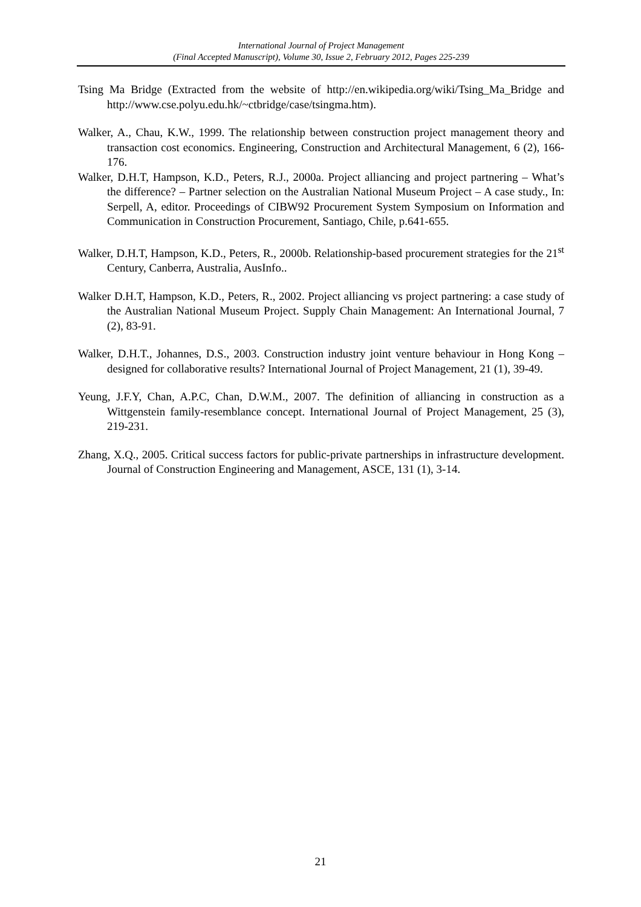International Journal of Project Management
(Final Accepted Manuscript), Volume 30, Issue 2, February 2012, Pages 225-239
Tsing Ma Bridge (Extracted from the website of http://en.wikipedia.org/wiki/Tsing_Ma_Bridge and http://www.cse.polyu.edu.hk/~ctbridge/case/tsingma.htm).
Walker, A., Chau, K.W., 1999. The relationship between construction project management theory and transaction cost economics. Engineering, Construction and Architectural Management, 6 (2), 166-176.
Walker, D.H.T, Hampson, K.D., Peters, R.J., 2000a. Project alliancing and project partnering – What’s the difference? – Partner selection on the Australian National Museum Project – A case study., In: Serpell, A, editor. Proceedings of CIBW92 Procurement System Symposium on Information and Communication in Construction Procurement, Santiago, Chile, p.641-655.
Walker, D.H.T, Hampson, K.D., Peters, R., 2000b. Relationship-based procurement strategies for the 21<sup>st</sup> Century, Canberra, Australia, AusInfo..
Walker D.H.T, Hampson, K.D., Peters, R., 2002. Project alliancing vs project partnering: a case study of the Australian National Museum Project. Supply Chain Management: An International Journal, 7 (2), 83-91.
Walker, D.H.T., Johannes, D.S., 2003. Construction industry joint venture behaviour in Hong Kong – designed for collaborative results? International Journal of Project Management, 21 (1), 39-49.
Yeung, J.F.Y, Chan, A.P.C, Chan, D.W.M., 2007. The definition of alliancing in construction as a Wittgenstein family-resemblance concept. International Journal of Project Management, 25 (3), 219-231.
Zhang, X.Q., 2005. Critical success factors for public-private partnerships in infrastructure development. Journal of Construction Engineering and Management, ASCE, 131 (1), 3-14.
21